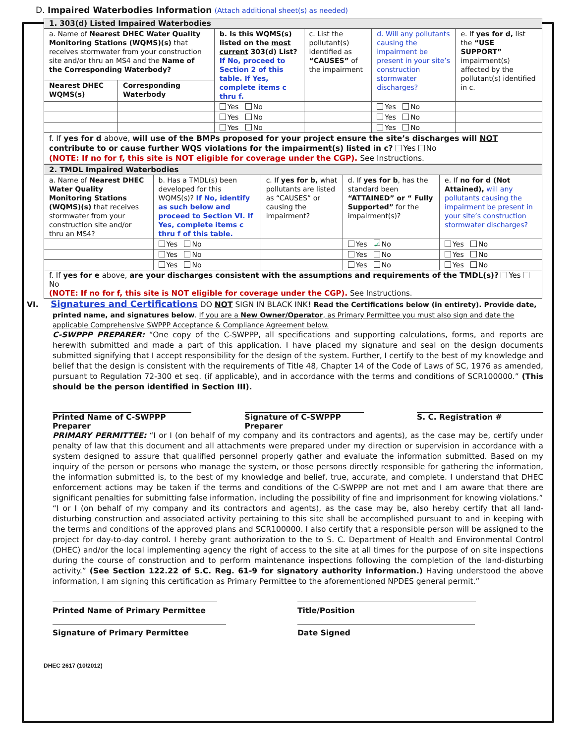D. Impaired Waterbodies Information (Attach additional sheet(s) as needed)
| 1. 303(d) Listed Impaired Waterbodies | | | | | |
| a. Name of Nearest DHEC Water Quality Monitoring Stations (WQMS)(s) that receives stormwater from your construction site and/or thru an MS4 and the Name of the Corresponding Waterbody? | | b. Is this WQMS(s) listed on the most current 303(d) List? If No, proceed to Section 2 of this table. If Yes, complete items c thru f. | c. List the pollutant(s) identified as “CAUSES” of the impairment | d. Will any pollutants causing the impairment be present in your site’s construction stormwater discharges? | e. If yes for d, list the “USE SUPPORT” impairment(s) affected by the pollutant(s) identified in c. |
| Nearest DHEC WQMS(s) | Corresponding Waterbody | | | | |
| | | Yes No | | Yes No | |
| | | Yes No | | Yes No | |
| | | Yes No | | Yes No | |
| f. If yes for d above, will use of the BMPs proposed for your project ensure the site’s discharges will NOT contribute to or cause further WQS violations for the impairment(s) listed in c? Yes No (NOTE: If no for f, this site is NOT eligible for coverage under the CGP). See Instructions. | | | | | |
| 2. TMDL Impaired Waterbodies | | | | |
| a. Name of Nearest DHEC Water Quality Monitoring Stations (WQMS)(s) that receives stormwater from your construction site and/or thru an MS4? | b. Has a TMDL(s) been developed for this WQMS(s)? If No, identify as such below and proceed to Section VI. If Yes, complete items c thru f of this table. | c. If yes for b, what pollutants are listed as “CAUSES” or causing the impairment? | d. If yes for b , has the standard been “ATTAINED” or “ Fully Supported” for the impairment(s)? | e. If no for d (Not Attained), will any pollutants causing the impairment be present in your site’s construction stormwater discharges? |
| | Yes No | | Yes ✓ No | Yes No |
| | Yes No | | Yes No | Yes No |
| | Yes No | | Yes No | Yes No |
| f. If yes for e above, are your discharges consistent with the assumptions and requirements of the TMDL(s)? Yes No (NOTE: If no for f, this site is NOT eligible for coverage under the CGP). See Instructions. | | | | |
VI. Signatures and Certifications DO NOT SIGN IN BLACK INK! Read the Certifications below (in entirety). Provide date,
printed name, and signatures below. If you are a New Owner/Operator, as Primary Permittee you must also sign and date the applicable Comprehensive SWPPP Acceptance & Compliance Agreement below.
C-SWPPP PREPARER: “One copy of the C-SWPPP, all specifications and supporting calculations, forms, and reports are herewith submitted and made a part of this application. I have placed my signature and seal on the design documents submitted signifying that I accept responsibility for the design of the system. Further, I certify to the best of my knowledge and belief that the design is consistent with the requirements of Title 48, Chapter 14 of the Code of Laws of SC, 1976 as amended, pursuant to Regulation 72-300 et seq. (if applicable), and in accordance with the terms and conditions of SCR100000.” (This should be the person identified in Section III).
Printed Name of C-SWPPP Preparer Signature of C-SWPPP Preparer S. C. Registration #
PRIMARY PERMITTEE: “I or I (on behalf of my company and its contractors and agents), as the case may be, certify under penalty of law that this document and all attachments were prepared under my direction or supervision in accordance with a system designed to assure that qualified personnel properly gather and evaluate the information submitted. Based on my inquiry of the person or persons who manage the system, or those persons directly responsible for gathering the information, the information submitted is, to the best of my knowledge and belief, true, accurate, and complete. I understand that DHEC enforcement actions may be taken if the terms and conditions of the C-SWPPP are not met and I am aware that there are significant penalties for submitting false information, including the possibility of fine and imprisonment for knowing violations.”
“I or I (on behalf of my company and its contractors and agents), as the case may be, also hereby certify that all land-disturbing construction and associated activity pertaining to this site shall be accomplished pursuant to and in keeping with the terms and conditions of the approved plans and SCR100000. I also certify that a responsible person will be assigned to the project for day-to-day control. I hereby grant authorization to the to S. C. Department of Health and Environmental Control (DHEC) and/or the local implementing agency the right of access to the site at all times for the purpose of on site inspections during the course of construction and to perform maintenance inspections following the completion of the land-disturbing activity.” (See Section 122.22 of S.C. Reg. 61-9 for signatory authority information.) Having understood the above information, I am signing this certification as Primary Permittee to the aforementioned NPDES general permit.”
Printed Name of Primary Permittee Title/Position
Signature of Primary Permittee Date Signed
DHEC 2617 (10/2012)